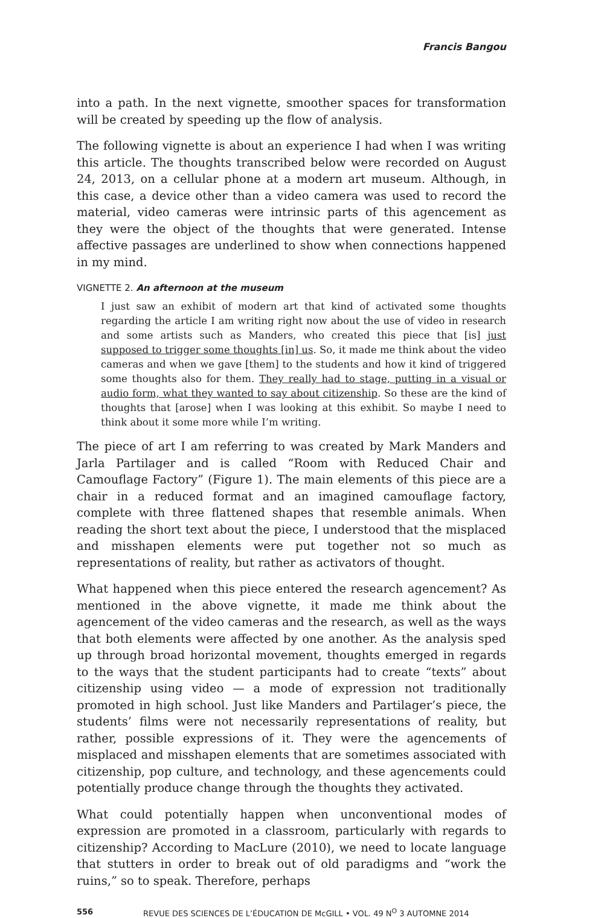Francis Bangou
into a path. In the next vignette, smoother spaces for transformation will be created by speeding up the flow of analysis.
The following vignette is about an experience I had when I was writing this article. The thoughts transcribed below were recorded on August 24, 2013, on a cellular phone at a modern art museum. Although, in this case, a device other than a video camera was used to record the material, video cameras were intrinsic parts of this agencement as they were the object of the thoughts that were generated. Intense affective passages are underlined to show when connections happened in my mind.
VIGNETTE 2. An afternoon at the museum
I just saw an exhibit of modern art that kind of activated some thoughts regarding the article I am writing right now about the use of video in research and some artists such as Manders, who created this piece that [is] just supposed to trigger some thoughts [in] us. So, it made me think about the video cameras and when we gave [them] to the students and how it kind of triggered some thoughts also for them. They really had to stage, putting in a visual or audio form, what they wanted to say about citizenship. So these are the kind of thoughts that [arose] when I was looking at this exhibit. So maybe I need to think about it some more while I’m writing.
The piece of art I am referring to was created by Mark Manders and Jarla Partilager and is called “Room with Reduced Chair and Camouflage Factory” (Figure 1). The main elements of this piece are a chair in a reduced format and an imagined camouflage factory, complete with three flattened shapes that resemble animals. When reading the short text about the piece, I understood that the misplaced and misshapen elements were put together not so much as representations of reality, but rather as activators of thought.
What happened when this piece entered the research agencement? As mentioned in the above vignette, it made me think about the agencement of the video cameras and the research, as well as the ways that both elements were affected by one another. As the analysis sped up through broad horizontal movement, thoughts emerged in regards to the ways that the student participants had to create “texts” about citizenship using video — a mode of expression not traditionally promoted in high school. Just like Manders and Partilager’s piece, the students’ films were not necessarily representations of reality, but rather, possible expressions of it. They were the agencements of misplaced and misshapen elements that are sometimes associated with citizenship, pop culture, and technology, and these agencements could potentially produce change through the thoughts they activated.
What could potentially happen when unconventional modes of expression are promoted in a classroom, particularly with regards to citizenship? According to MacLure (2010), we need to locate language that stutters in order to break out of old paradigms and “work the ruins,” so to speak. Therefore, perhaps
556 REVUE DES SCIENCES DE L’ÉDUCATION DE McGILL • VOL. 49 N<sup>O</sup> 3 AUTOMNE 2014